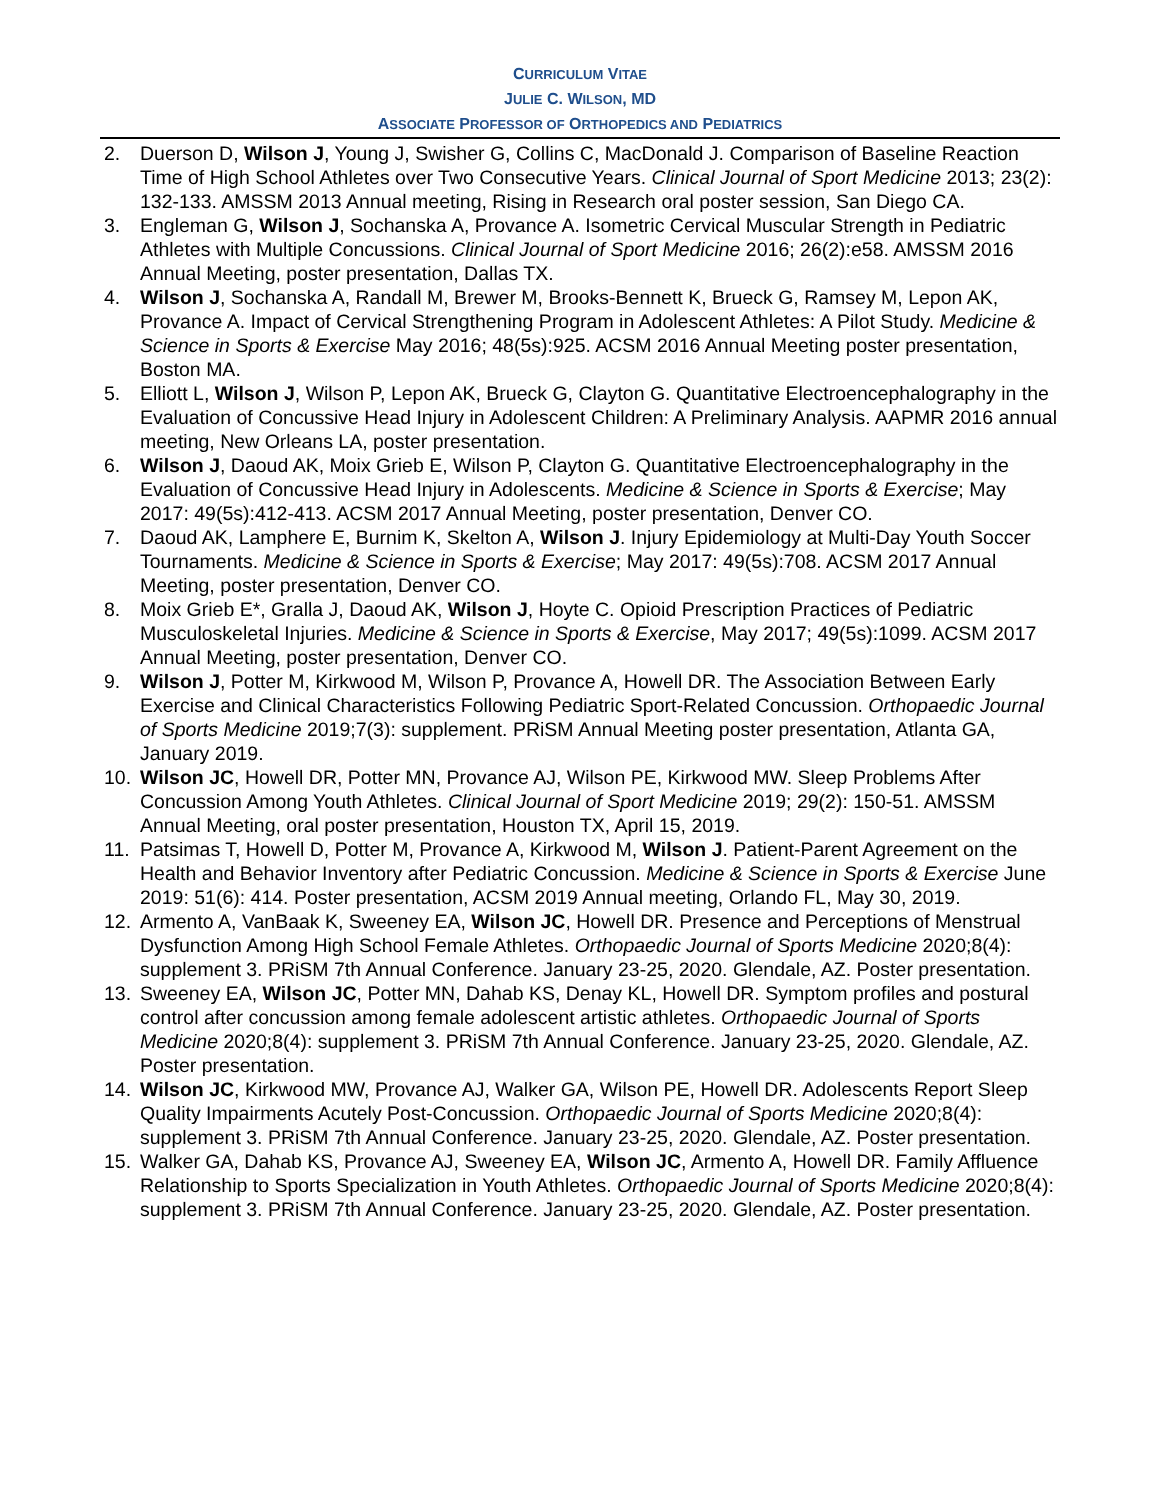CURRICULUM VITAE
JULIE C. WILSON, MD
ASSOCIATE PROFESSOR OF ORTHOPEDICS AND PEDIATRICS
2. Duerson D, Wilson J, Young J, Swisher G, Collins C, MacDonald J. Comparison of Baseline Reaction Time of High School Athletes over Two Consecutive Years. Clinical Journal of Sport Medicine 2013; 23(2): 132-133. AMSSM 2013 Annual meeting, Rising in Research oral poster session, San Diego CA.
3. Engleman G, Wilson J, Sochanska A, Provance A. Isometric Cervical Muscular Strength in Pediatric Athletes with Multiple Concussions. Clinical Journal of Sport Medicine 2016; 26(2):e58. AMSSM 2016 Annual Meeting, poster presentation, Dallas TX.
4. Wilson J, Sochanska A, Randall M, Brewer M, Brooks-Bennett K, Brueck G, Ramsey M, Lepon AK, Provance A. Impact of Cervical Strengthening Program in Adolescent Athletes: A Pilot Study. Medicine & Science in Sports & Exercise May 2016; 48(5s):925. ACSM 2016 Annual Meeting poster presentation, Boston MA.
5. Elliott L, Wilson J, Wilson P, Lepon AK, Brueck G, Clayton G. Quantitative Electroencephalography in the Evaluation of Concussive Head Injury in Adolescent Children: A Preliminary Analysis. AAPMR 2016 annual meeting, New Orleans LA, poster presentation.
6. Wilson J, Daoud AK, Moix Grieb E, Wilson P, Clayton G. Quantitative Electroencephalography in the Evaluation of Concussive Head Injury in Adolescents. Medicine & Science in Sports & Exercise; May 2017: 49(5s):412-413. ACSM 2017 Annual Meeting, poster presentation, Denver CO.
7. Daoud AK, Lamphere E, Burnim K, Skelton A, Wilson J. Injury Epidemiology at Multi-Day Youth Soccer Tournaments. Medicine & Science in Sports & Exercise; May 2017: 49(5s):708. ACSM 2017 Annual Meeting, poster presentation, Denver CO.
8. Moix Grieb E*, Gralla J, Daoud AK, Wilson J, Hoyte C. Opioid Prescription Practices of Pediatric Musculoskeletal Injuries. Medicine & Science in Sports & Exercise, May 2017; 49(5s):1099. ACSM 2017 Annual Meeting, poster presentation, Denver CO.
9. Wilson J, Potter M, Kirkwood M, Wilson P, Provance A, Howell DR. The Association Between Early Exercise and Clinical Characteristics Following Pediatric Sport-Related Concussion. Orthopaedic Journal of Sports Medicine 2019;7(3): supplement. PRiSM Annual Meeting poster presentation, Atlanta GA, January 2019.
10. Wilson JC, Howell DR, Potter MN, Provance AJ, Wilson PE, Kirkwood MW. Sleep Problems After Concussion Among Youth Athletes. Clinical Journal of Sport Medicine 2019; 29(2): 150-51. AMSSM Annual Meeting, oral poster presentation, Houston TX, April 15, 2019.
11. Patsimas T, Howell D, Potter M, Provance A, Kirkwood M, Wilson J. Patient-Parent Agreement on the Health and Behavior Inventory after Pediatric Concussion. Medicine & Science in Sports & Exercise June 2019: 51(6): 414. Poster presentation, ACSM 2019 Annual meeting, Orlando FL, May 30, 2019.
12. Armento A, VanBaak K, Sweeney EA, Wilson JC, Howell DR. Presence and Perceptions of Menstrual Dysfunction Among High School Female Athletes. Orthopaedic Journal of Sports Medicine 2020;8(4): supplement 3. PRiSM 7th Annual Conference. January 23-25, 2020. Glendale, AZ. Poster presentation.
13. Sweeney EA, Wilson JC, Potter MN, Dahab KS, Denay KL, Howell DR. Symptom profiles and postural control after concussion among female adolescent artistic athletes. Orthopaedic Journal of Sports Medicine 2020;8(4): supplement 3. PRiSM 7th Annual Conference. January 23-25, 2020. Glendale, AZ. Poster presentation.
14. Wilson JC, Kirkwood MW, Provance AJ, Walker GA, Wilson PE, Howell DR. Adolescents Report Sleep Quality Impairments Acutely Post-Concussion. Orthopaedic Journal of Sports Medicine 2020;8(4): supplement 3. PRiSM 7th Annual Conference. January 23-25, 2020. Glendale, AZ. Poster presentation.
15. Walker GA, Dahab KS, Provance AJ, Sweeney EA, Wilson JC, Armento A, Howell DR. Family Affluence Relationship to Sports Specialization in Youth Athletes. Orthopaedic Journal of Sports Medicine 2020;8(4): supplement 3. PRiSM 7th Annual Conference. January 23-25, 2020. Glendale, AZ. Poster presentation.